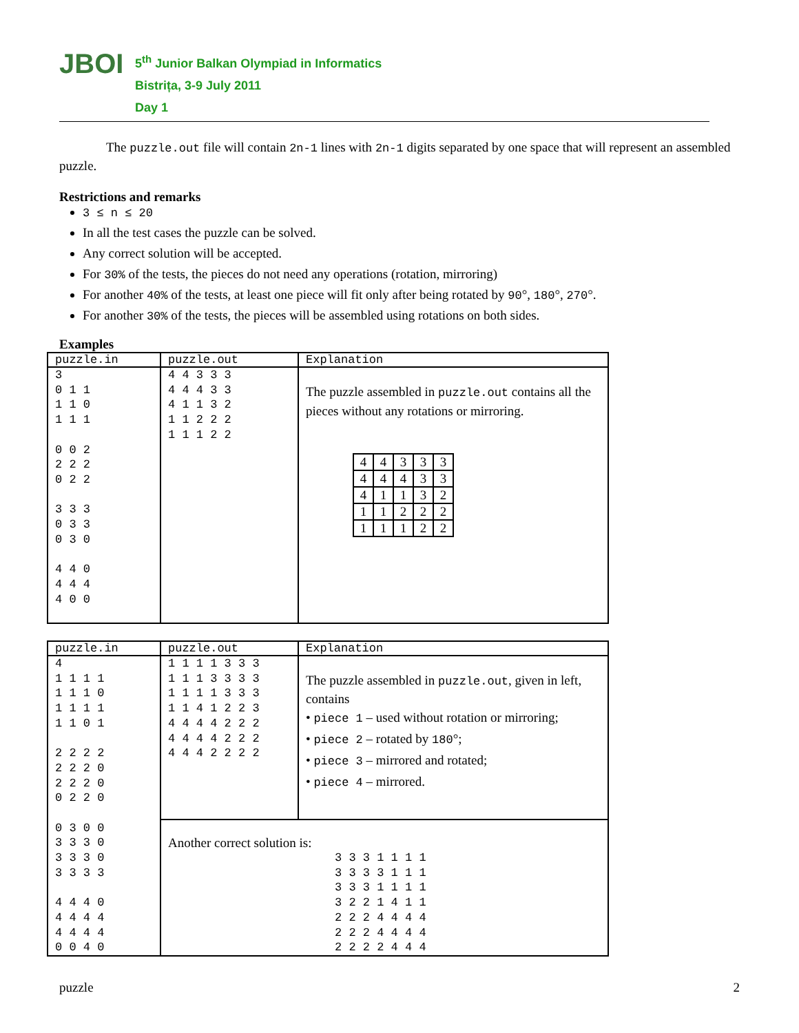JBOI
5<sup>th</sup> Junior Balkan Olympiad in Informatics
Bistrița, 3-9 July 2011
Day 1
The puzzle.out file will contain 2n-1 lines with 2n-1 digits separated by one space that will represent an assembled puzzle.
Restrictions and remarks
3 ≤ n ≤ 20
In all the test cases the puzzle can be solved.
Any correct solution will be accepted.
For 30% of the tests, the pieces do not need any operations (rotation, mirroring)
For another 40% of the tests, at least one piece will fit only after being rotated by 90°, 180°, 270°.
For another 30% of the tests, the pieces will be assembled using rotations on both sides.
Examples
| puzzle.in | puzzle.out | Explanation |
| --- | --- | --- |
| 3 0 1 1 1 1 0 1 1 1 0 0 2 2 2 2 0 2 2 3 3 3 0 3 3 0 3 0 4 4 0 4 4 4 4 0 0 | 4 4 3 3 3 4 4 4 3 3 4 1 1 3 2 1 1 2 2 2 1 1 1 2 2 | The puzzle assembled in puzzle.out contains all the pieces without any rotations or mirroring. / 4 / 4 / 3 / 3 / 3 / / 4 / 4 / 4 / 3 / 3 / / 4 / 1 / 1 / 3 / 2 / / 1 / 1 / 2 / 2 / 2 / / 1 / 1 / 1 / 2 / 2 / |
| puzzle.in | puzzle.out | Explanation |
| --- | --- | --- |
| 4 1 1 1 1 1 1 1 0 1 1 1 1 1 1 0 1 2 2 2 2 2 2 2 0 2 2 2 0 0 2 2 0 0 3 0 0 3 3 3 0 3 3 3 0 3 3 3 3 4 4 4 0 4 4 4 4 4 4 4 4 0 0 4 0 | 1 1 1 1 3 3 3 1 1 1 3 3 3 3 1 1 1 1 3 3 3 1 1 4 1 2 2 3 4 4 4 4 2 2 2 4 4 4 4 2 2 2 4 4 4 2 2 2 2 | The puzzle assembled in puzzle.out , given in left, contains • piece 1 – used without rotation or mirroring; • piece 2 – rotated by 180 °; • piece 3 – mirrored and rotated; • piece 4 – mirrored. |
| | Another correct solution is: 3 3 3 1 1 1 1 3 3 3 3 1 1 1 3 3 3 1 1 1 1 3 2 2 1 4 1 1 2 2 2 4 4 4 4 2 2 2 4 4 4 4 2 2 2 2 4 4 4 | |
puzzle 2